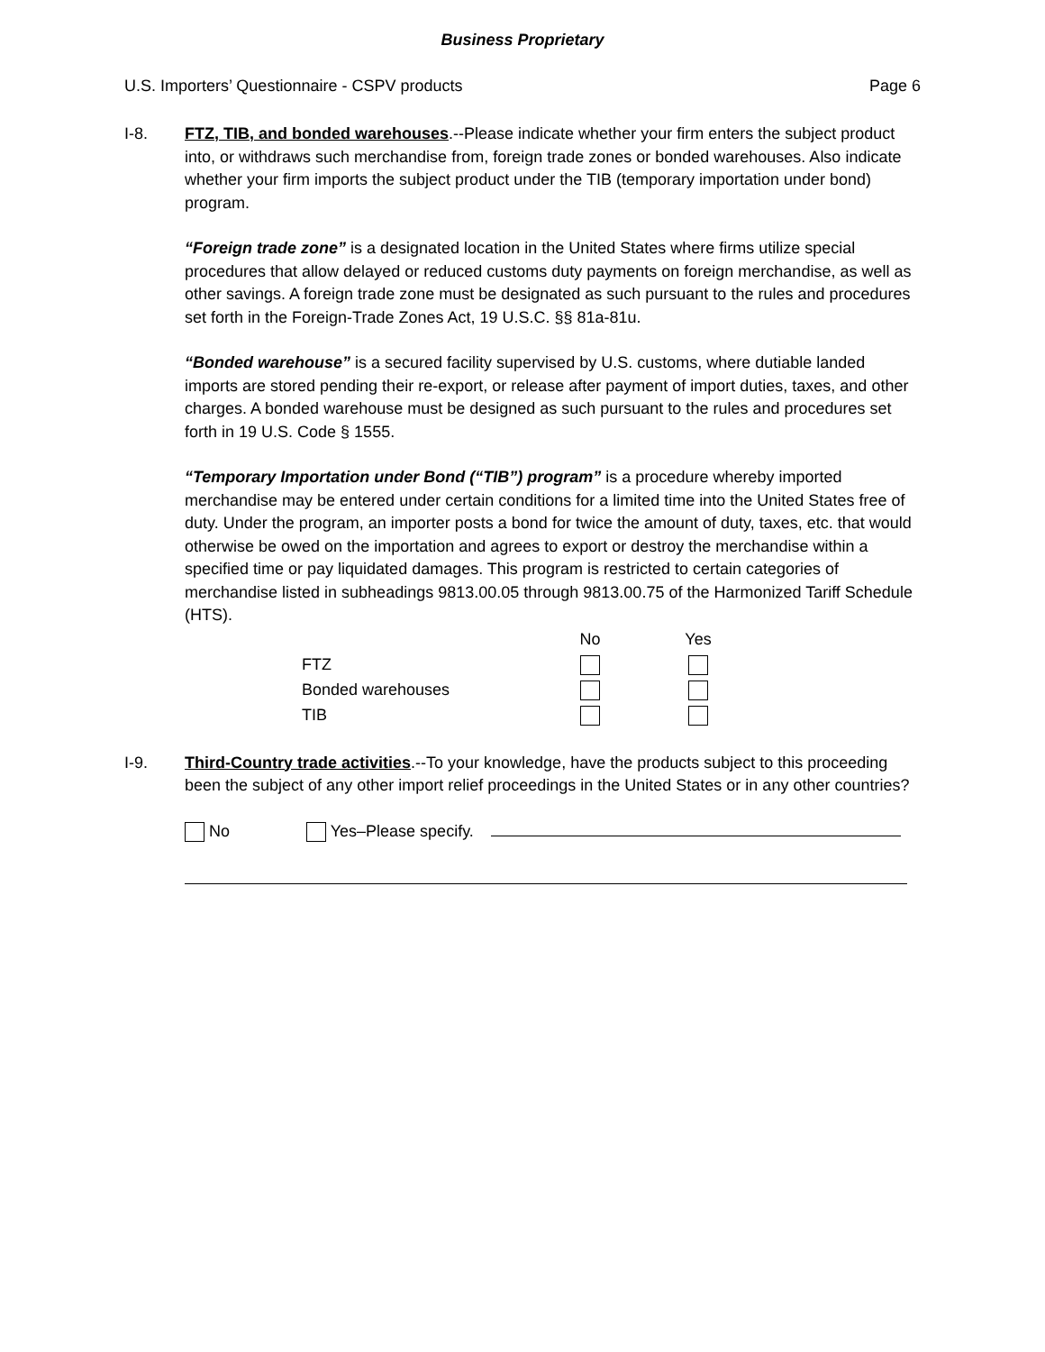Business Proprietary
U.S. Importers’ Questionnaire - CSPV products Page 6
I-8. FTZ, TIB, and bonded warehouses.--Please indicate whether your firm enters the subject product into, or withdraws such merchandise from, foreign trade zones or bonded warehouses. Also indicate whether your firm imports the subject product under the TIB (temporary importation under bond) program.
“Foreign trade zone” is a designated location in the United States where firms utilize special procedures that allow delayed or reduced customs duty payments on foreign merchandise, as well as other savings. A foreign trade zone must be designated as such pursuant to the rules and procedures set forth in the Foreign-Trade Zones Act, 19 U.S.C. §§ 81a-81u.
“Bonded warehouse” is a secured facility supervised by U.S. customs, where dutiable landed imports are stored pending their re-export, or release after payment of import duties, taxes, and other charges. A bonded warehouse must be designed as such pursuant to the rules and procedures set forth in 19 U.S. Code § 1555.
“Temporary Importation under Bond (“TIB”) program” is a procedure whereby imported merchandise may be entered under certain conditions for a limited time into the United States free of duty. Under the program, an importer posts a bond for twice the amount of duty, taxes, etc. that would otherwise be owed on the importation and agrees to export or destroy the merchandise within a specified time or pay liquidated damages. This program is restricted to certain categories of merchandise listed in subheadings 9813.00.05 through 9813.00.75 of the Harmonized Tariff Schedule (HTS).
| | No | Yes |
| --- | --- | --- |
| FTZ | | |
| Bonded warehouses | | |
| TIB | | |
I-9. Third-Country trade activities.--To your knowledge, have the products subject to this proceeding been the subject of any other import relief proceedings in the United States or in any other countries?
No Yes–Please specify.